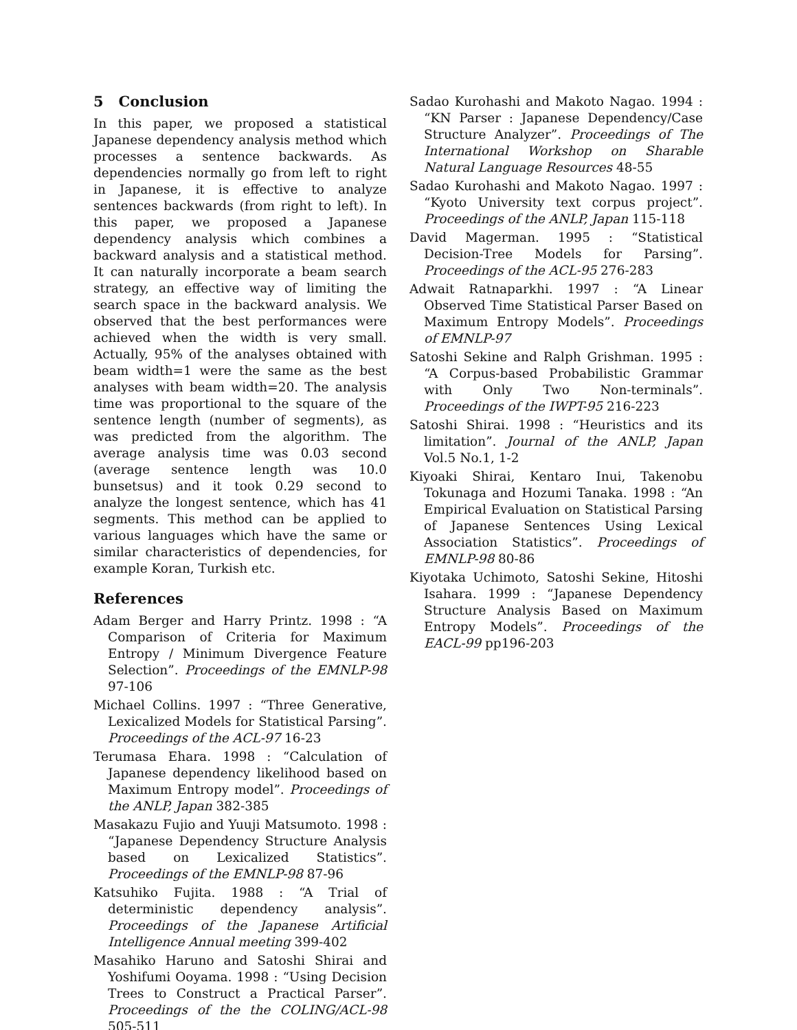5 Conclusion
In this paper, we proposed a statistical Japanese dependency analysis method which processes a sentence backwards. As dependencies normally go from left to right in Japanese, it is effective to analyze sentences backwards (from right to left). In this paper, we proposed a Japanese dependency analysis which combines a backward analysis and a statistical method. It can naturally incorporate a beam search strategy, an effective way of limiting the search space in the backward analysis. We observed that the best performances were achieved when the width is very small. Actually, 95% of the analyses obtained with beam width=1 were the same as the best analyses with beam width=20. The analysis time was proportional to the square of the sentence length (number of segments), as was predicted from the algorithm. The average analysis time was 0.03 second (average sentence length was 10.0 bunsetsus) and it took 0.29 second to analyze the longest sentence, which has 41 segments. This method can be applied to various languages which have the same or similar characteristics of dependencies, for example Koran, Turkish etc.
References
Adam Berger and Harry Printz. 1998 : “A Comparison of Criteria for Maximum Entropy / Minimum Divergence Feature Selection”. Proceedings of the EMNLP-98 97-106
Michael Collins. 1997 : “Three Generative, Lexicalized Models for Statistical Parsing”. Proceedings of the ACL-97 16-23
Terumasa Ehara. 1998 : “Calculation of Japanese dependency likelihood based on Maximum Entropy model”. Proceedings of the ANLP, Japan 382-385
Masakazu Fujio and Yuuji Matsumoto. 1998 : “Japanese Dependency Structure Analysis based on Lexicalized Statistics”. Proceedings of the EMNLP-98 87-96
Katsuhiko Fujita. 1988 : “A Trial of deterministic dependency analysis”. Proceedings of the Japanese Artificial Intelligence Annual meeting 399-402
Masahiko Haruno and Satoshi Shirai and Yoshifumi Ooyama. 1998 : “Using Decision Trees to Construct a Practical Parser”. Proceedings of the the COLING/ACL-98 505-511
Sadao Kurohashi and Makoto Nagao. 1994 : “KN Parser : Japanese Dependency/Case Structure Analyzer”. Proceedings of The International Workshop on Sharable Natural Language Resources 48-55
Sadao Kurohashi and Makoto Nagao. 1997 : “Kyoto University text corpus project”. Proceedings of the ANLP, Japan 115-118
David Magerman. 1995 : “Statistical Decision-Tree Models for Parsing”. Proceedings of the ACL-95 276-283
Adwait Ratnaparkhi. 1997 : “A Linear Observed Time Statistical Parser Based on Maximum Entropy Models”. Proceedings of EMNLP-97
Satoshi Sekine and Ralph Grishman. 1995 : “A Corpus-based Probabilistic Grammar with Only Two Non-terminals”. Proceedings of the IWPT-95 216-223
Satoshi Shirai. 1998 : “Heuristics and its limitation”. Journal of the ANLP, Japan Vol.5 No.1, 1-2
Kiyoaki Shirai, Kentaro Inui, Takenobu Tokunaga and Hozumi Tanaka. 1998 : “An Empirical Evaluation on Statistical Parsing of Japanese Sentences Using Lexical Association Statistics”. Proceedings of EMNLP-98 80-86
Kiyotaka Uchimoto, Satoshi Sekine, Hitoshi Isahara. 1999 : “Japanese Dependency Structure Analysis Based on Maximum Entropy Models”. Proceedings of the EACL-99 pp196-203